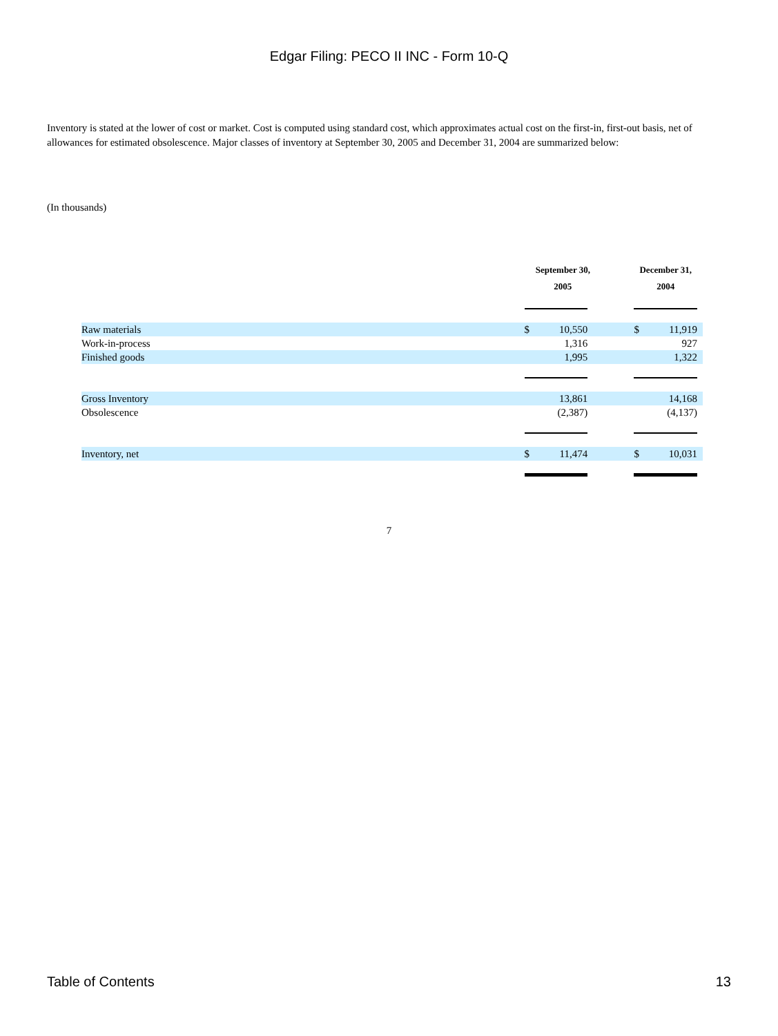Edgar Filing: PECO II INC - Form 10-Q
Inventory is stated at the lower of cost or market. Cost is computed using standard cost, which approximates actual cost on the first-in, first-out basis, net of allowances for estimated obsolescence. Major classes of inventory at September 30, 2005 and December 31, 2004 are summarized below:
(In thousands)
| | | September 30, 2005 | | | December 31, 2004 | | |
| --- | --- | --- | --- | --- | --- | --- | --- |
| Raw materials | $ | 10,550 | | | $ | 11,919 | |
| Work-in-process | | 1,316 | | | | 927 | |
| Finished goods | | 1,995 | | | | 1,322 | |
| Gross Inventory | | 13,861 | | | | 14,168 | |
| Obsolescence | | (2,387) | | | | (4,137) | |
| Inventory, net | $ | 11,474 | | | $ | 10,031 | |
7
Table of Contents 13